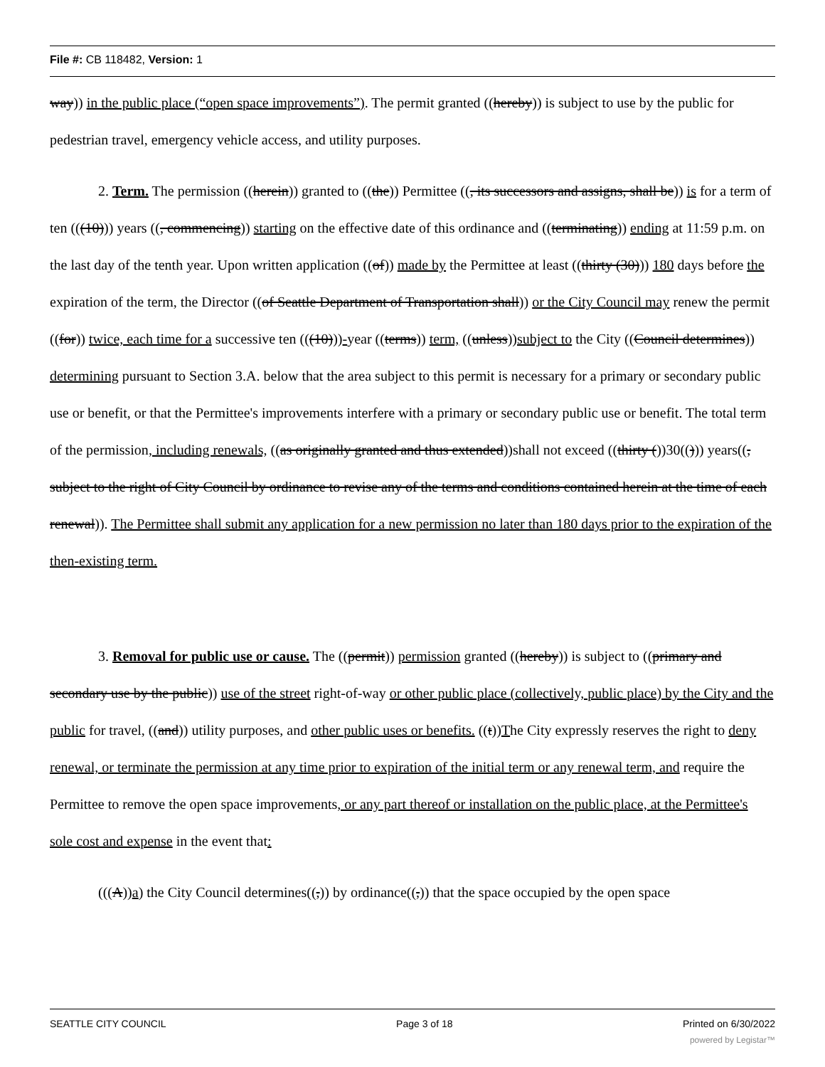File #: CB 118482, Version: 1
way)) in the public place (“open space improvements”). The permit granted ((hereby)) is subject to use by the public for pedestrian travel, emergency vehicle access, and utility purposes.
2. Term. The permission ((herein)) granted to ((the)) Permittee ((, its successors and assigns, shall be)) is for a term of ten (((10))) years ((, commencing)) starting on the effective date of this ordinance and ((terminating)) ending at 11:59 p.m. on the last day of the tenth year. Upon written application ((of)) made by the Permittee at least ((thirty (30))) 180 days before the expiration of the term, the Director ((of Seattle Department of Transportation shall)) or the City Council may renew the permit ((for)) twice, each time for a successive ten (((10)))-year ((terms)) term, ((unless))subject to the City ((Council determines)) determining pursuant to Section 3.A. below that the area subject to this permit is necessary for a primary or secondary public use or benefit, or that the Permittee's improvements interfere with a primary or secondary public use or benefit. The total term of the permission, including renewals, ((as originally granted and thus extended))shall not exceed ((thirty ())30(())) years((, subject to the right of City Council by ordinance to revise any of the terms and conditions contained herein at the time of each renewal)). The Permittee shall submit any application for a new permission no later than 180 days prior to the expiration of the then-existing term.
3. Removal for public use or cause. The ((permit)) permission granted ((hereby)) is subject to ((primary and secondary use by the public)) use of the street right-of-way or other public place (collectively, public place) by the City and the public for travel, ((and)) utility purposes, and other public uses or benefits. ((t))The City expressly reserves the right to deny renewal, or terminate the permission at any time prior to expiration of the initial term or any renewal term, and require the Permittee to remove the open space improvements, or any part thereof or installation on the public place, at the Permittee's sole cost and expense in the event that:
(((A))a) the City Council determines((,)) by ordinance((,)) that the space occupied by the open space
SEATTLE CITY COUNCIL Page 3 of 18 Printed on 6/30/2022
powered by Legistar™